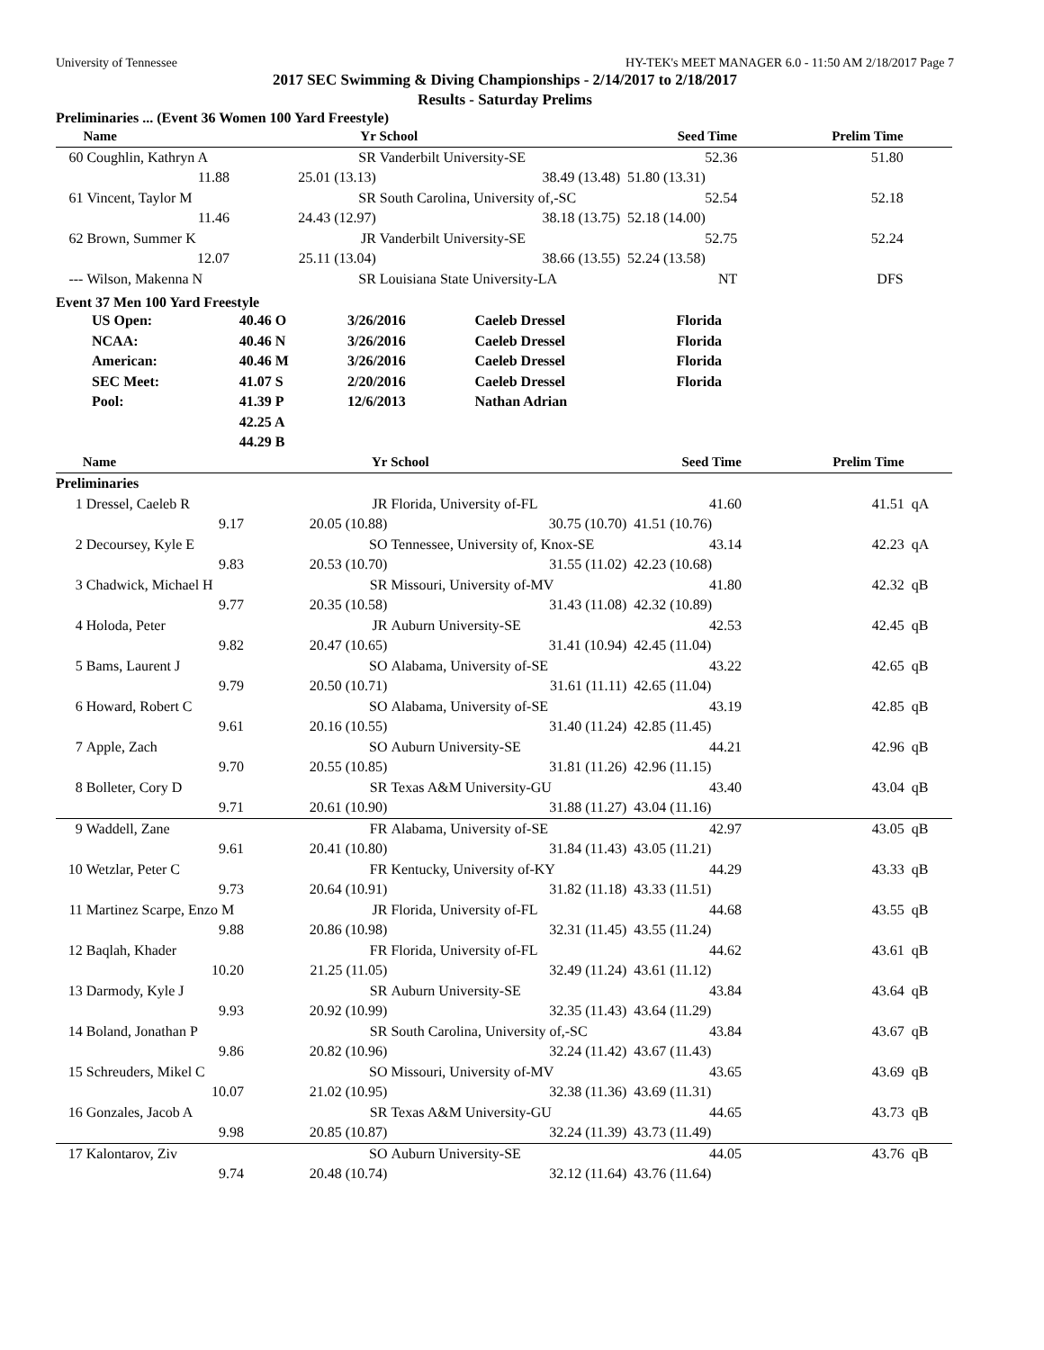University of Tennessee HY-TEK's MEET MANAGER 6.0 - 11:50 AM 2/18/2017 Page 7
2017 SEC Swimming & Diving Championships - 2/14/2017 to 2/18/2017
Results - Saturday Prelims
Preliminaries ... (Event 36 Women 100 Yard Freestyle)
| | Name | Yr | School | Seed Time | Prelim Time | |
| --- | --- | --- | --- | --- | --- | --- |
| 60 | Coughlin, Kathryn A | SR | Vanderbilt University-SE | 52.36 | 51.80 | |
| | 11.88 | 25.01 (13.13) | 38.49 (13.48) | 51.80 (13.31) | | |
| 61 | Vincent, Taylor M | SR | South Carolina, University of,-SC | 52.54 | 52.18 | |
| | 11.46 | 24.43 (12.97) | 38.18 (13.75) | 52.18 (14.00) | | |
| 62 | Brown, Summer K | JR | Vanderbilt University-SE | 52.75 | 52.24 | |
| | 12.07 | 25.11 (13.04) | 38.66 (13.55) | 52.24 (13.58) | | |
| --- | Wilson, Makenna N | SR | Louisiana State University-LA | NT | DFS | |
Event 37 Men 100 Yard Freestyle
| US Open: | 40.46 O | 3/26/2016 | Caeleb Dressel | Florida |
| NCAA: | 40.46 N | 3/26/2016 | Caeleb Dressel | Florida |
| American: | 40.46 M | 3/26/2016 | Caeleb Dressel | Florida |
| SEC Meet: | 41.07 S | 2/20/2016 | Caeleb Dressel | Florida |
| Pool: | 41.39 P | 12/6/2013 | Nathan Adrian | |
| | 42.25 A | | | |
| | 44.29 B | | | |
| | Name | Yr | School | Seed Time | Prelim Time | |
| --- | --- | --- | --- | --- | --- | --- |
| Preliminaries | | | | | | |
| 1 | Dressel, Caeleb R | JR | Florida, University of-FL | 41.60 | 41.51 | qA |
| | 9.17 | 20.05 (10.88) | 30.75 (10.70) | 41.51 (10.76) | | |
| 2 | Decoursey, Kyle E | SO | Tennessee, University of, Knox-SE | 43.14 | 42.23 | qA |
| | 9.83 | 20.53 (10.70) | 31.55 (11.02) | 42.23 (10.68) | | |
| 3 | Chadwick, Michael H | SR | Missouri, University of-MV | 41.80 | 42.32 | qB |
| | 9.77 | 20.35 (10.58) | 31.43 (11.08) | 42.32 (10.89) | | |
| 4 | Holoda, Peter | JR | Auburn University-SE | 42.53 | 42.45 | qB |
| | 9.82 | 20.47 (10.65) | 31.41 (10.94) | 42.45 (11.04) | | |
| 5 | Bams, Laurent J | SO | Alabama, University of-SE | 43.22 | 42.65 | qB |
| | 9.79 | 20.50 (10.71) | 31.61 (11.11) | 42.65 (11.04) | | |
| 6 | Howard, Robert C | SO | Alabama, University of-SE | 43.19 | 42.85 | qB |
| | 9.61 | 20.16 (10.55) | 31.40 (11.24) | 42.85 (11.45) | | |
| 7 | Apple, Zach | SO | Auburn University-SE | 44.21 | 42.96 | qB |
| | 9.70 | 20.55 (10.85) | 31.81 (11.26) | 42.96 (11.15) | | |
| 8 | Bolleter, Cory D | SR | Texas A&M University-GU | 43.40 | 43.04 | qB |
| | 9.71 | 20.61 (10.90) | 31.88 (11.27) | 43.04 (11.16) | | |
| 9 | Waddell, Zane | FR | Alabama, University of-SE | 42.97 | 43.05 | qB |
| | 9.61 | 20.41 (10.80) | 31.84 (11.43) | 43.05 (11.21) | | |
| 10 | Wetzlar, Peter C | FR | Kentucky, University of-KY | 44.29 | 43.33 | qB |
| | 9.73 | 20.64 (10.91) | 31.82 (11.18) | 43.33 (11.51) | | |
| 11 | Martinez Scarpe, Enzo M | JR | Florida, University of-FL | 44.68 | 43.55 | qB |
| | 9.88 | 20.86 (10.98) | 32.31 (11.45) | 43.55 (11.24) | | |
| 12 | Baqlah, Khader | FR | Florida, University of-FL | 44.62 | 43.61 | qB |
| | 10.20 | 21.25 (11.05) | 32.49 (11.24) | 43.61 (11.12) | | |
| 13 | Darmody, Kyle J | SR | Auburn University-SE | 43.84 | 43.64 | qB |
| | 9.93 | 20.92 (10.99) | 32.35 (11.43) | 43.64 (11.29) | | |
| 14 | Boland, Jonathan P | SR | South Carolina, University of,-SC | 43.84 | 43.67 | qB |
| | 9.86 | 20.82 (10.96) | 32.24 (11.42) | 43.67 (11.43) | | |
| 15 | Schreuders, Mikel C | SO | Missouri, University of-MV | 43.65 | 43.69 | qB |
| | 10.07 | 21.02 (10.95) | 32.38 (11.36) | 43.69 (11.31) | | |
| 16 | Gonzales, Jacob A | SR | Texas A&M University-GU | 44.65 | 43.73 | qB |
| | 9.98 | 20.85 (10.87) | 32.24 (11.39) | 43.73 (11.49) | | |
| 17 | Kalontarov, Ziv | SO | Auburn University-SE | 44.05 | 43.76 | qB |
| | 9.74 | 20.48 (10.74) | 32.12 (11.64) | 43.76 (11.64) | | |